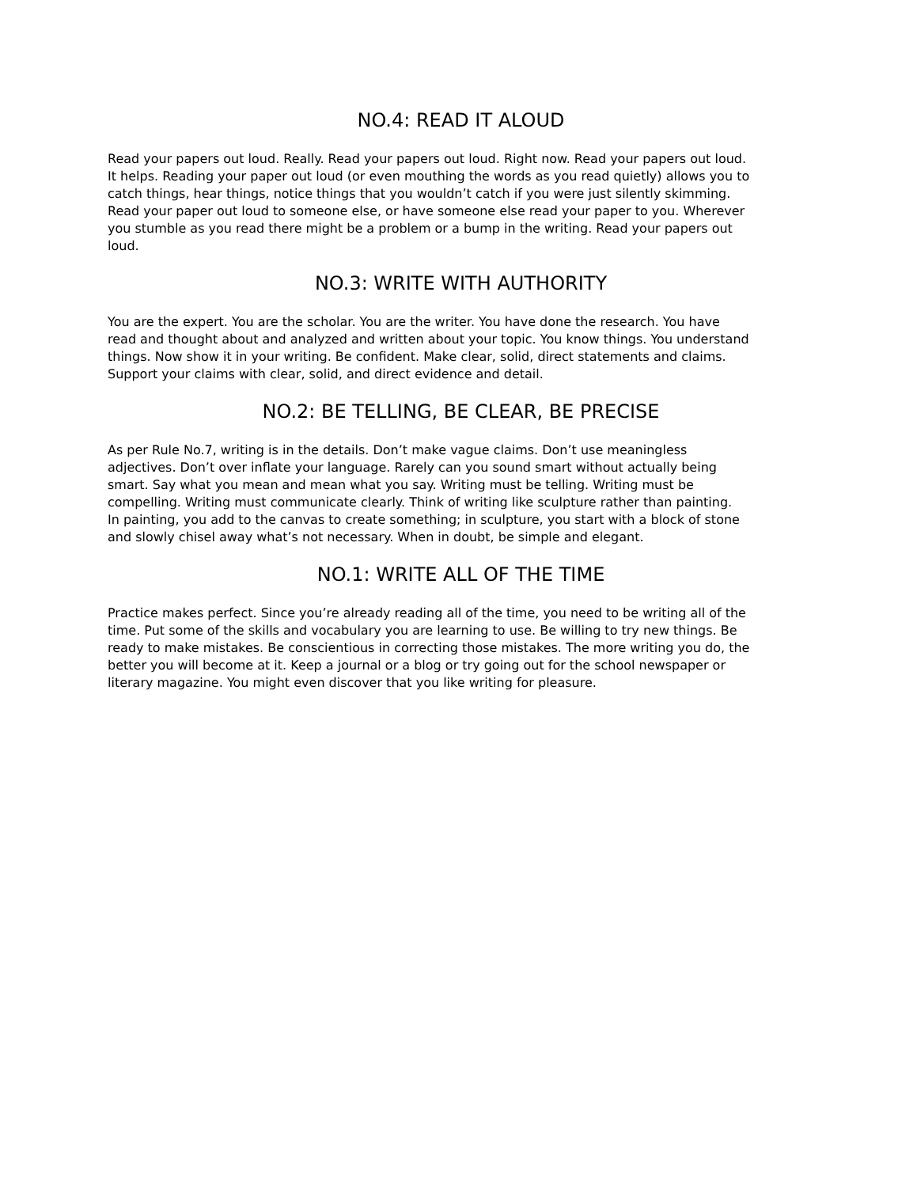NO.4: READ IT ALOUD
Read your papers out loud. Really. Read your papers out loud. Right now. Read your papers out loud. It helps. Reading your paper out loud (or even mouthing the words as you read quietly) allows you to catch things, hear things, notice things that you wouldn’t catch if you were just silently skimming. Read your paper out loud to someone else, or have someone else read your paper to you. Wherever you stumble as you read there might be a problem or a bump in the writing. Read your papers out loud.
NO.3: WRITE WITH AUTHORITY
You are the expert. You are the scholar. You are the writer. You have done the research. You have read and thought about and analyzed and written about your topic. You know things. You understand things. Now show it in your writing. Be confident. Make clear, solid, direct statements and claims. Support your claims with clear, solid, and direct evidence and detail.
NO.2: BE TELLING, BE CLEAR, BE PRECISE
As per Rule No.7, writing is in the details. Don’t make vague claims. Don’t use meaningless adjectives. Don’t over inflate your language. Rarely can you sound smart without actually being smart. Say what you mean and mean what you say. Writing must be telling. Writing must be compelling. Writing must communicate clearly. Think of writing like sculpture rather than painting. In painting, you add to the canvas to create something; in sculpture, you start with a block of stone and slowly chisel away what’s not necessary. When in doubt, be simple and elegant.
NO.1: WRITE ALL OF THE TIME
Practice makes perfect. Since you’re already reading all of the time, you need to be writing all of the time. Put some of the skills and vocabulary you are learning to use. Be willing to try new things. Be ready to make mistakes. Be conscientious in correcting those mistakes. The more writing you do, the better you will become at it. Keep a journal or a blog or try going out for the school newspaper or literary magazine. You might even discover that you like writing for pleasure.